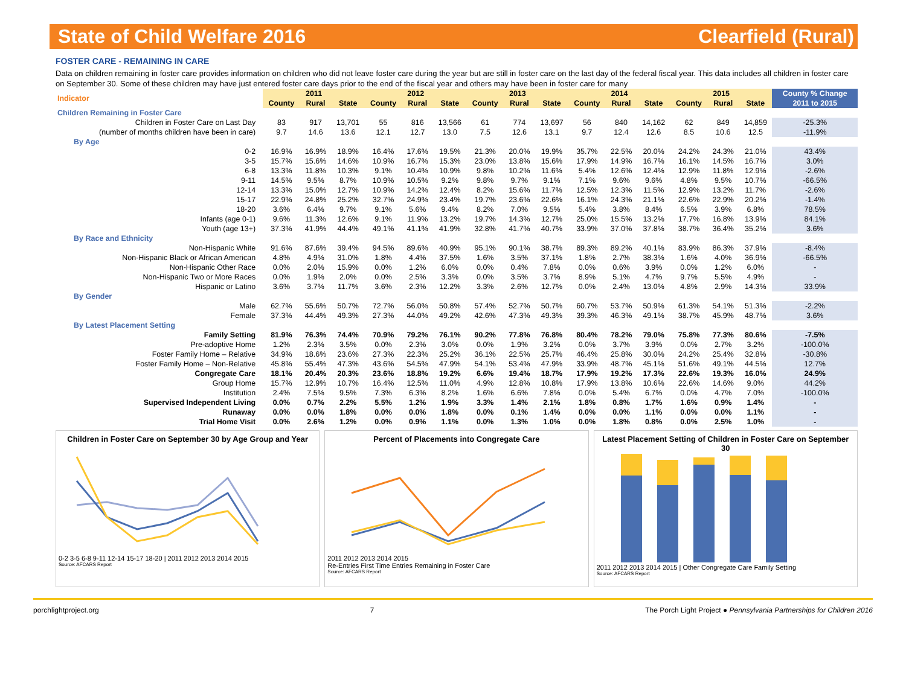State of Child Welfare 2016 Clearfield (Rural)
FOSTER CARE - REMAINING IN CARE
Data on children remaining in foster care provides information on children who did not leave foster care during the year but are still in foster care on the last day of the federal fiscal year. This data includes all children in foster care on September 30. Some of these children may have just entered foster care days prior to the end of the fiscal year and others may have been in foster care for many
| Indicator | 2011 | | | 2012 | | | 2013 | | | 2014 | | | 2015 | | | County % Change |
| | County | Rural | State | County | Rural | State | County | Rural | State | County | Rural | State | County | Rural | State | 2011 to 2015 |
| Children Remaining in Foster Care | | | | | | | | | | | | | | | | |
| Children in Foster Care on Last Day | 83 | 917 | 13,701 | 55 | 816 | 13,566 | 61 | 774 | 13,697 | 56 | 840 | 14,162 | 62 | 849 | 14,859 | -25.3% |
| (number of months children have been in care) | 9.7 | 14.6 | 13.6 | 12.1 | 12.7 | 13.0 | 7.5 | 12.6 | 13.1 | 9.7 | 12.4 | 12.6 | 8.5 | 10.6 | 12.5 | -11.9% |
| By Age | | | | | | | | | | | | | | | | |
| 0-2 | 16.9% | 16.9% | 18.9% | 16.4% | 17.6% | 19.5% | 21.3% | 20.0% | 19.9% | 35.7% | 22.5% | 20.0% | 24.2% | 24.3% | 21.0% | 43.4% |
| 3-5 | 15.7% | 15.6% | 14.6% | 10.9% | 16.7% | 15.3% | 23.0% | 13.8% | 15.6% | 17.9% | 14.9% | 16.7% | 16.1% | 14.5% | 16.7% | 3.0% |
| 6-8 | 13.3% | 11.8% | 10.3% | 9.1% | 10.4% | 10.9% | 9.8% | 10.2% | 11.6% | 5.4% | 12.6% | 12.4% | 12.9% | 11.8% | 12.9% | -2.6% |
| 9-11 | 14.5% | 9.5% | 8.7% | 10.9% | 10.5% | 9.2% | 9.8% | 9.7% | 9.1% | 7.1% | 9.6% | 9.6% | 4.8% | 9.5% | 10.7% | -66.5% |
| 12-14 | 13.3% | 15.0% | 12.7% | 10.9% | 14.2% | 12.4% | 8.2% | 15.6% | 11.7% | 12.5% | 12.3% | 11.5% | 12.9% | 13.2% | 11.7% | -2.6% |
| 15-17 | 22.9% | 24.8% | 25.2% | 32.7% | 24.9% | 23.4% | 19.7% | 23.6% | 22.6% | 16.1% | 24.3% | 21.1% | 22.6% | 22.9% | 20.2% | -1.4% |
| 18-20 | 3.6% | 6.4% | 9.7% | 9.1% | 5.6% | 9.4% | 8.2% | 7.0% | 9.5% | 5.4% | 3.8% | 8.4% | 6.5% | 3.9% | 6.8% | 78.5% |
| Infants (age 0-1) | 9.6% | 11.3% | 12.6% | 9.1% | 11.9% | 13.2% | 19.7% | 14.3% | 12.7% | 25.0% | 15.5% | 13.2% | 17.7% | 16.8% | 13.9% | 84.1% |
| Youth (age 13+) | 37.3% | 41.9% | 44.4% | 49.1% | 41.1% | 41.9% | 32.8% | 41.7% | 40.7% | 33.9% | 37.0% | 37.8% | 38.7% | 36.4% | 35.2% | 3.6% |
| By Race and Ethnicity | | | | | | | | | | | | | | | | |
| Non-Hispanic White | 91.6% | 87.6% | 39.4% | 94.5% | 89.6% | 40.9% | 95.1% | 90.1% | 38.7% | 89.3% | 89.2% | 40.1% | 83.9% | 86.3% | 37.9% | -8.4% |
| Non-Hispanic Black or African American | 4.8% | 4.9% | 31.0% | 1.8% | 4.4% | 37.5% | 1.6% | 3.5% | 37.1% | 1.8% | 2.7% | 38.3% | 1.6% | 4.0% | 36.9% | -66.5% |
| Non-Hispanic Other Race | 0.0% | 2.0% | 15.9% | 0.0% | 1.2% | 6.0% | 0.0% | 0.4% | 7.8% | 0.0% | 0.6% | 3.9% | 0.0% | 1.2% | 6.0% | - |
| Non-Hispanic Two or More Races | 0.0% | 1.9% | 2.0% | 0.0% | 2.5% | 3.3% | 0.0% | 3.5% | 3.7% | 8.9% | 5.1% | 4.7% | 9.7% | 5.5% | 4.9% | - |
| Hispanic or Latino | 3.6% | 3.7% | 11.7% | 3.6% | 2.3% | 12.2% | 3.3% | 2.6% | 12.7% | 0.0% | 2.4% | 13.0% | 4.8% | 2.9% | 14.3% | 33.9% |
| By Gender | | | | | | | | | | | | | | | | |
| Male | 62.7% | 55.6% | 50.7% | 72.7% | 56.0% | 50.8% | 57.4% | 52.7% | 50.7% | 60.7% | 53.7% | 50.9% | 61.3% | 54.1% | 51.3% | -2.2% |
| Female | 37.3% | 44.4% | 49.3% | 27.3% | 44.0% | 49.2% | 42.6% | 47.3% | 49.3% | 39.3% | 46.3% | 49.1% | 38.7% | 45.9% | 48.7% | 3.6% |
| By Latest Placement Setting | | | | | | | | | | | | | | | | |
| Family Setting | 81.9% | 76.3% | 74.4% | 70.9% | 79.2% | 76.1% | 90.2% | 77.8% | 76.8% | 80.4% | 78.2% | 79.0% | 75.8% | 77.3% | 80.6% | -7.5% |
| Pre-adoptive Home | 1.2% | 2.3% | 3.5% | 0.0% | 2.3% | 3.0% | 0.0% | 1.9% | 3.2% | 0.0% | 3.7% | 3.9% | 0.0% | 2.7% | 3.2% | -100.0% |
| Foster Family Home – Relative | 34.9% | 18.6% | 23.6% | 27.3% | 22.3% | 25.2% | 36.1% | 22.5% | 25.7% | 46.4% | 25.8% | 30.0% | 24.2% | 25.4% | 32.8% | -30.8% |
| Foster Family Home – Non-Relative | 45.8% | 55.4% | 47.3% | 43.6% | 54.5% | 47.9% | 54.1% | 53.4% | 47.9% | 33.9% | 48.7% | 45.1% | 51.6% | 49.1% | 44.5% | 12.7% |
| Congregate Care | 18.1% | 20.4% | 20.3% | 23.6% | 18.8% | 19.2% | 6.6% | 19.4% | 18.7% | 17.9% | 19.2% | 17.3% | 22.6% | 19.3% | 16.0% | 24.9% |
| Group Home | 15.7% | 12.9% | 10.7% | 16.4% | 12.5% | 11.0% | 4.9% | 12.8% | 10.8% | 17.9% | 13.8% | 10.6% | 22.6% | 14.6% | 9.0% | 44.2% |
| Institution | 2.4% | 7.5% | 9.5% | 7.3% | 6.3% | 8.2% | 1.6% | 6.6% | 7.8% | 0.0% | 5.4% | 6.7% | 0.0% | 4.7% | 7.0% | -100.0% |
| Supervised Independent Living | 0.0% | 0.7% | 2.2% | 5.5% | 1.2% | 1.9% | 3.3% | 1.4% | 2.1% | 1.8% | 0.8% | 1.7% | 1.6% | 0.9% | 1.4% | - |
| Runaway | 0.0% | 0.0% | 1.8% | 0.0% | 0.0% | 1.8% | 0.0% | 0.1% | 1.4% | 0.0% | 0.0% | 1.1% | 0.0% | 0.0% | 1.1% | - |
| Trial Home Visit | 0.0% | 2.6% | 1.2% | 0.0% | 0.9% | 1.1% | 0.0% | 1.3% | 1.0% | 0.0% | 1.8% | 0.8% | 0.0% | 2.5% | 1.0% | - |
Children in Foster Care on September 30 by Age Group and Year
0-2 3-5 6-8 9-11 12-14 15-17 18-20 | 2011 2012 2013 2014 2015
Source: AFCARS Report
Percent of Placements into Congregate Care
2011 2012 2013 2014 2015
Re-Entries First Time Entries Remaining in Foster Care
Source: AFCARS Report
Latest Placement Setting of Children in Foster Care on September 30
2011 2012 2013 2014 2015 | Other Congregate Care Family Setting
Source: AFCARS Report
porchlightproject.org 7 The Porch Light Project ● Pennsylvania Partnerships for Children 2016